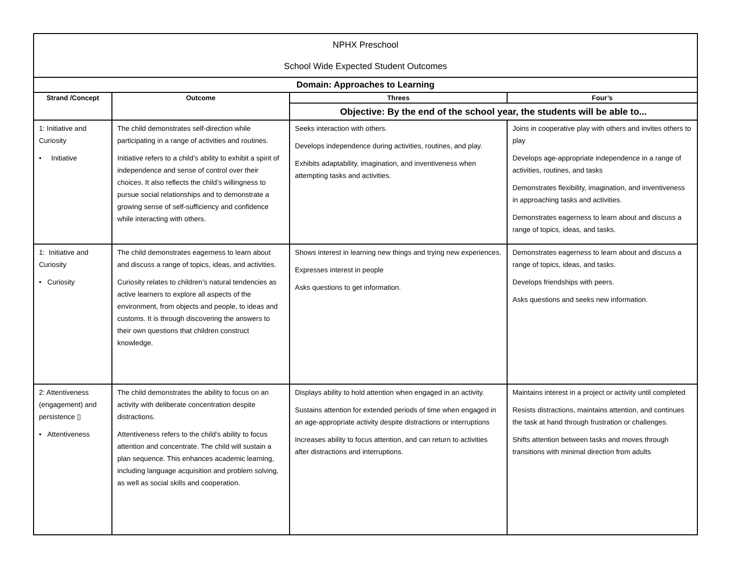| NPHX Preschool School Wide Expected Student Outcomes | | | |
| Domain: Approaches to Learning | | | |
| Strand /Concept | Outcome | Threes | Four’s |
| | | Objective: By the end of the school year, the students will be able to... | |
| 1: Initiative and Curiosity • Initiative | The child demonstrates self-direction while participating in a range of activities and routines. Initiative refers to a child’s ability to exhibit a spirit of independence and sense of control over their choices. It also reflects the child’s willingness to pursue social relationships and to demonstrate a growing sense of self-sufficiency and confidence while interacting with others. | Seeks interaction with others. Develops independence during activities, routines, and play. Exhibits adaptability, imagination, and inventiveness when attempting tasks and activities. | Joins in cooperative play with others and invites others to play Develops age-appropriate independence in a range of activities, routines, and tasks Demonstrates flexibility, imagination, and inventiveness in approaching tasks and activities. Demonstrates eagerness to learn about and discuss a range of topics, ideas, and tasks. |
| 1: Initiative and Curiosity • Curiosity | The child demonstrates eagerness to learn about and discuss a range of topics, ideas, and activities. Curiosity relates to children’s natural tendencies as active learners to explore all aspects of the environment, from objects and people, to ideas and customs. It is through discovering the answers to their own questions that children construct knowledge. | Shows interest in learning new things and trying new experiences. Expresses interest in people Asks questions to get information. | Demonstrates eagerness to learn about and discuss a range of topics, ideas, and tasks. Develops friendships with peers. Asks questions and seeks new information. |
| 2: Attentiveness (engagement) and persistence ▯ • Attentiveness | The child demonstrates the ability to focus on an activity with deliberate concentration despite distractions. Attentiveness refers to the child’s ability to focus attention and concentrate. The child will sustain a plan sequence. This enhances academic learning, including language acquisition and problem solving, as well as social skills and cooperation. | Displays ability to hold attention when engaged in an activity. Sustains attention for extended periods of time when engaged in an age-appropriate activity despite distractions or interruptions Increases ability to focus attention, and can return to activities after distractions and interruptions. | Maintains interest in a project or activity until completed Resists distractions, maintains attention, and continues the task at hand through frustration or challenges. Shifts attention between tasks and moves through transitions with minimal direction from adults |